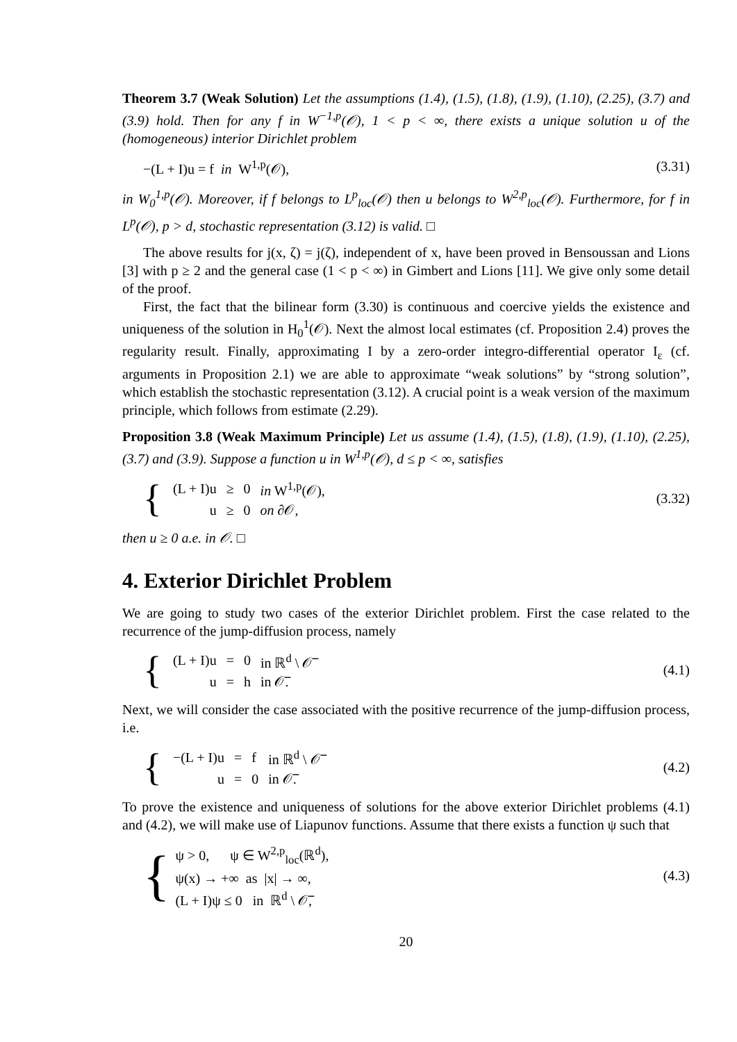Theorem 3.7 (Weak Solution) Let the assumptions (1.4), (1.5), (1.8), (1.9), (1.10), (2.25), (3.7) and (3.9) hold. Then for any f in W<sup>−1,p</sup>(𝒪), 1 < p < ∞, there exists a unique solution u of the (homogeneous) interior Dirichlet problem
−(L + I)u = f in W<sup>1,p</sup>(𝒪), (3.31)
in W<sub>0</sub><sup>1,p</sup>(𝒪). Moreover, if f belongs to L<sup>p</sup><sub>loc</sub>(𝒪) then u belongs to W<sup>2,p</sup><sub>loc</sub>(𝒪). Furthermore, for f in L<sup>p</sup>(𝒪), p > d, stochastic representation (3.12) is valid. □
The above results for j(x, ζ) = j(ζ), independent of x, have been proved in Bensoussan and Lions [3] with p ≥ 2 and the general case (1 < p < ∞) in Gimbert and Lions [11]. We give only some detail of the proof.
First, the fact that the bilinear form (3.30) is continuous and coercive yields the existence and uniqueness of the solution in H<sub>0</sub><sup>1</sup>(𝒪). Next the almost local estimates (cf. Proposition 2.4) proves the regularity result. Finally, approximating I by a zero-order integro-differential operator I<sub>ε</sub> (cf. arguments in Proposition 2.1) we are able to approximate “weak solutions” by “strong solution”, which establish the stochastic representation (3.12). A crucial point is a weak version of the maximum principle, which follows from estimate (2.29).
Proposition 3.8 (Weak Maximum Principle) Let us assume (1.4), (1.5), (1.8), (1.9), (1.10), (2.25), (3.7) and (3.9). Suppose a function u in W<sup>1,p</sup>(𝒪), d ≤ p < ∞, satisfies
{
| (L + I)u | ≥ | 0 | in W<sup>1,p</sup>(𝒪), |
| u | ≥ | 0 | on ∂𝒪, |
(3.32)
then u ≥ 0 a.e. in 𝒪. □
4. Exterior Dirichlet Problem
We are going to study two cases of the exterior Dirichlet problem. First the case related to the recurrence of the jump-diffusion process, namely
{
| (L + I)u | = | 0 | in ℝ<sup>d</sup> \ 𝒪̅ |
| u | = | h | in 𝒪̅. |
(4.1)
Next, we will consider the case associated with the positive recurrence of the jump-diffusion process, i.e.
{
| −(L + I)u | = | f | in ℝ<sup>d</sup> \ 𝒪̅ |
| u | = | 0 | in 𝒪̅. |
(4.2)
To prove the existence and uniqueness of solutions for the above exterior Dirichlet problems (4.1) and (4.2), we will make use of Liapunov functions. Assume that there exists a function ψ such that
{
ψ > 0, ψ ∈ W<sup>2,p</sup><sub>loc</sub>(ℝ<sup>d</sup>),
ψ(x) → +∞ as |x| → ∞,
(L + I)ψ ≤ 0 in ℝ<sup>d</sup> \ 𝒪̅,
(4.3)
20